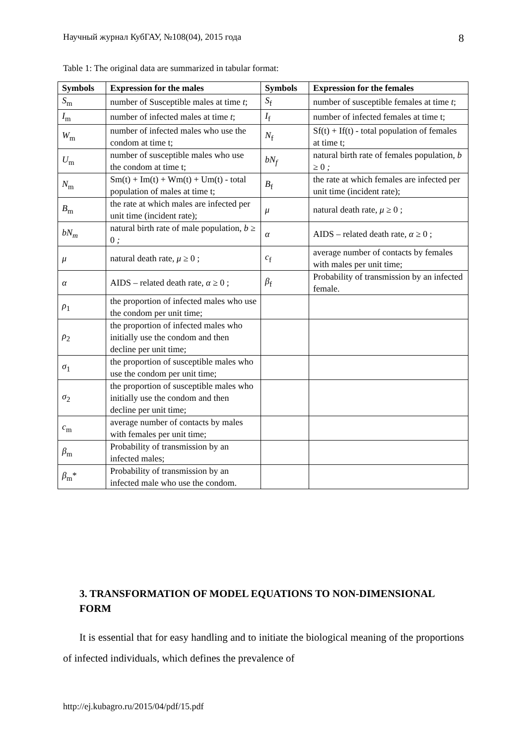Научный журнал КубГАУ, №108(04), 2015 года 8
Table 1: The original data are summarized in tabular format:
| Symbols | Expression for the males | Symbols | Expression for the females |
| --- | --- | --- | --- |
| S<sub>m</sub> | number of Susceptible males at time t ; | S<sub>f</sub> | number of susceptible females at time t ; |
| I<sub>m</sub> | number of infected males at time t ; | I<sub>f</sub> | number of infected females at time t; |
| W<sub>m</sub> | number of infected males who use the condom at time t; | N<sub>f</sub> | Sf(t) + If(t) - total population of females at time t; |
| U<sub>m</sub> | number of susceptible males who use the condom at time t; | bN<sub>f</sub> | natural birth rate of females population, b ≥ 0 ; |
| N<sub>m</sub> | Sm(t) + Im(t) + Wm(t) + Um(t) - total population of males at time t; | B<sub>f</sub> | the rate at which females are infected per unit time (incident rate); |
| B<sub>m</sub> | the rate at which males are infected per unit time (incident rate); | μ | natural death rate, μ ≥ 0 ; |
| bN<sub>m</sub> | natural birth rate of male population, b ≥ 0 ; | α | AIDS – related death rate, α ≥ 0 ; |
| μ | natural death rate, μ ≥ 0 ; | c<sub>f</sub> | average number of contacts by females with males per unit time; |
| α | AIDS – related death rate, α ≥ 0 ; | β<sub>f</sub> | Probability of transmission by an infected female. |
| ρ<sub>1</sub> | the proportion of infected males who use the condom per unit time; | | |
| ρ<sub>2</sub> | the proportion of infected males who initially use the condom and then decline per unit time; | | |
| σ<sub>1</sub> | the proportion of susceptible males who use the condom per unit time; | | |
| σ<sub>2</sub> | the proportion of susceptible males who initially use the condom and then decline per unit time; | | |
| c<sub>m</sub> | average number of contacts by males with females per unit time; | | |
| β<sub>m</sub> | Probability of transmission by an infected males; | | |
| β<sub>m</sub>* | Probability of transmission by an infected male who use the condom. | | |
3. TRANSFORMATION OF MODEL EQUATIONS TO NON-DIMENSIONAL FORM
It is essential that for easy handling and to initiate the biological meaning of the proportions of infected individuals, which defines the prevalence of
http://ej.kubagro.ru/2015/04/pdf/15.pdf